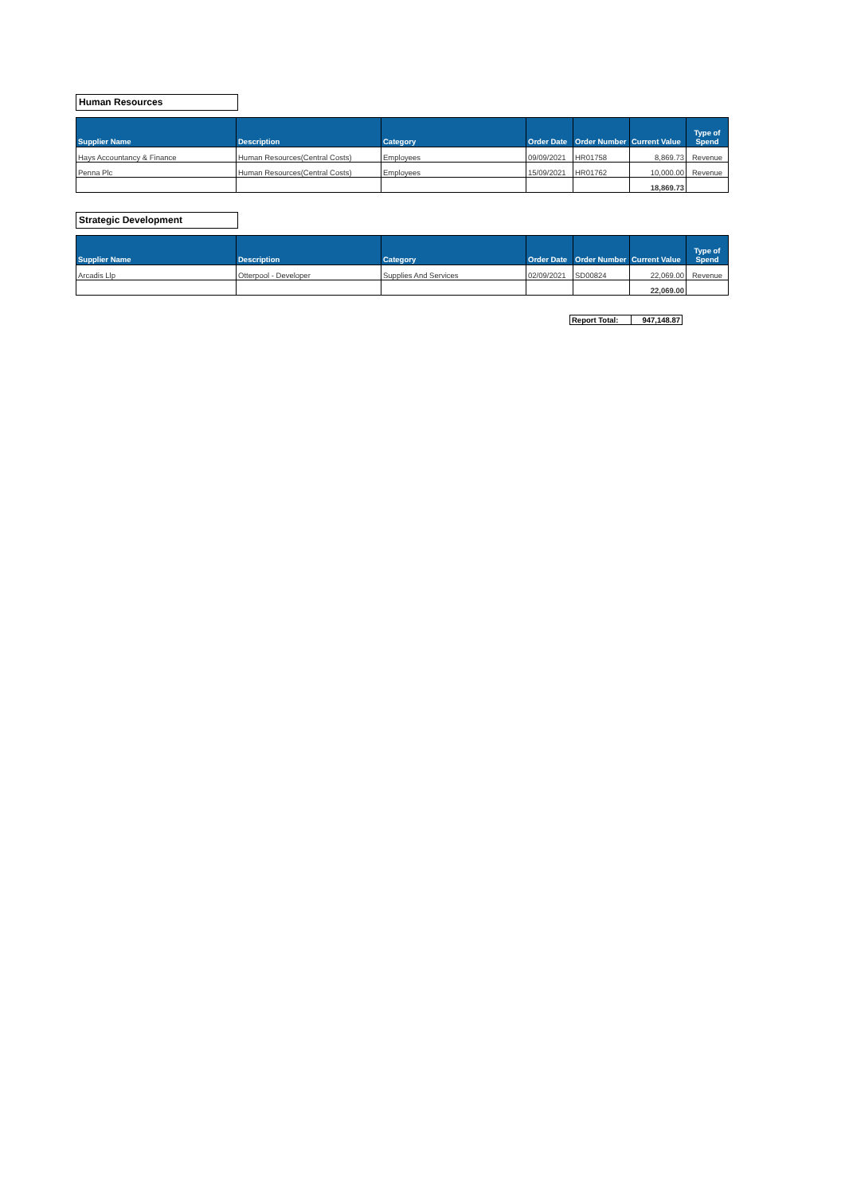Human Resources
| Supplier Name | Description | Category | Order Date | Order Number | Current Value | Type of Spend |
| --- | --- | --- | --- | --- | --- | --- |
| Hays Accountancy & Finance | Human Resources(Central Costs) | Employees | 09/09/2021 | HR01758 | 8,869.73 | Revenue |
| Penna Plc | Human Resources(Central Costs) | Employees | 15/09/2021 | HR01762 | 10,000.00 | Revenue |
| | | | | | 18,869.73 | |
Strategic Development
| Supplier Name | Description | Category | Order Date | Order Number | Current Value | Type of Spend |
| --- | --- | --- | --- | --- | --- | --- |
| Arcadis Llp | Otterpool - Developer | Supplies And Services | 02/09/2021 | SD00824 | 22,069.00 | Revenue |
| | | | | | 22,069.00 | |
| Report Total: | 947,148.87 |